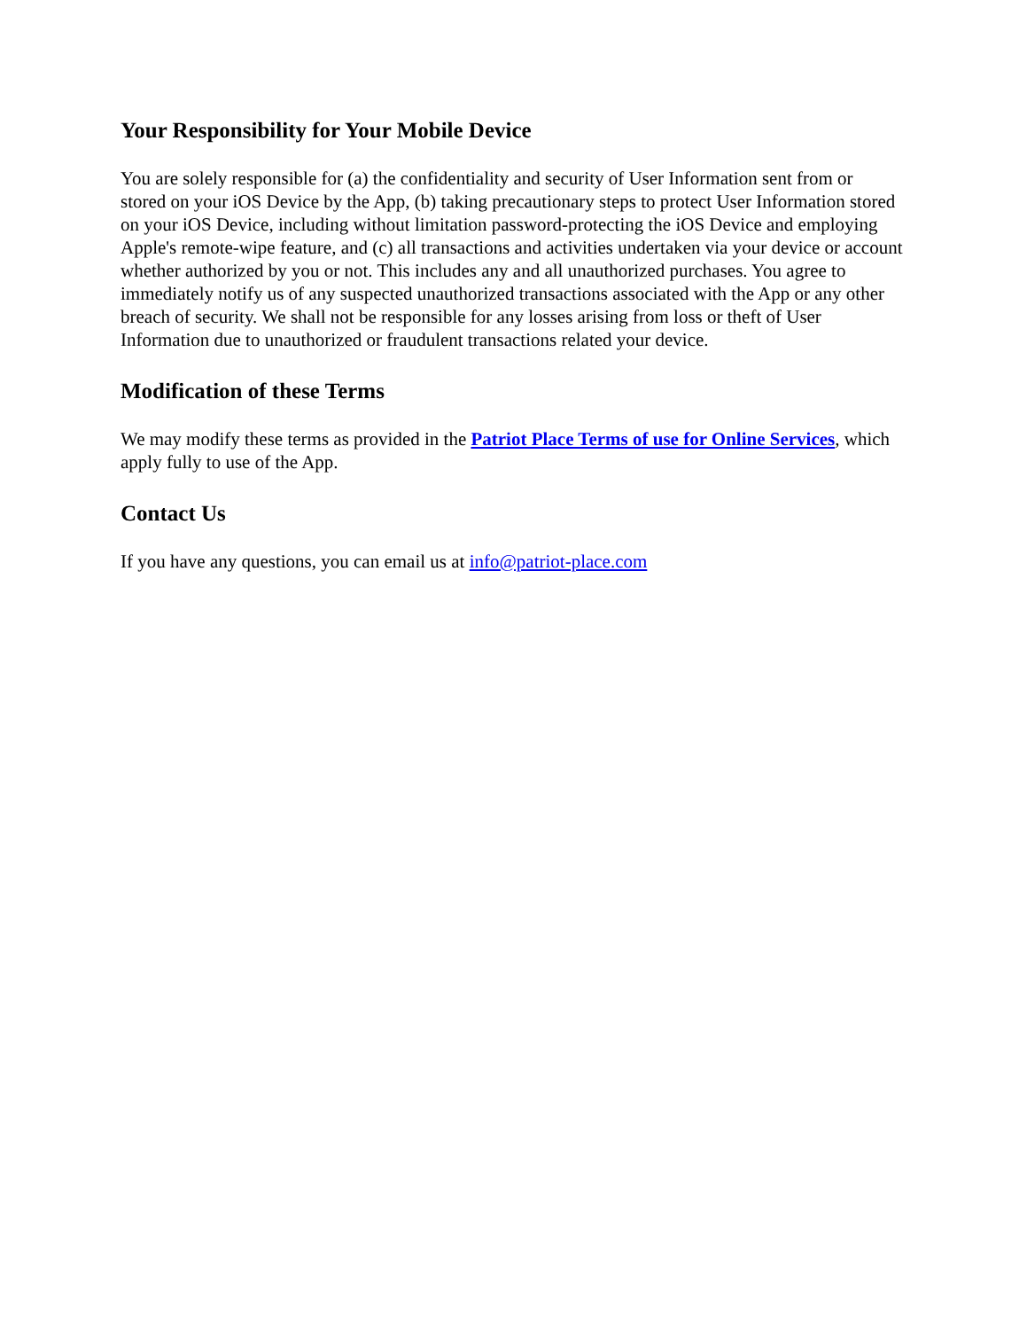Your Responsibility for Your Mobile Device
You are solely responsible for (a) the confidentiality and security of User Information sent from or stored on your iOS Device by the App, (b) taking precautionary steps to protect User Information stored on your iOS Device, including without limitation password-protecting the iOS Device and employing Apple's remote-wipe feature, and (c) all transactions and activities undertaken via your device or account whether authorized by you or not. This includes any and all unauthorized purchases. You agree to immediately notify us of any suspected unauthorized transactions associated with the App or any other breach of security. We shall not be responsible for any losses arising from loss or theft of User Information due to unauthorized or fraudulent transactions related your device.
Modification of these Terms
We may modify these terms as provided in the Patriot Place Terms of use for Online Services, which apply fully to use of the App.
Contact Us
If you have any questions, you can email us at info@patriot-place.com